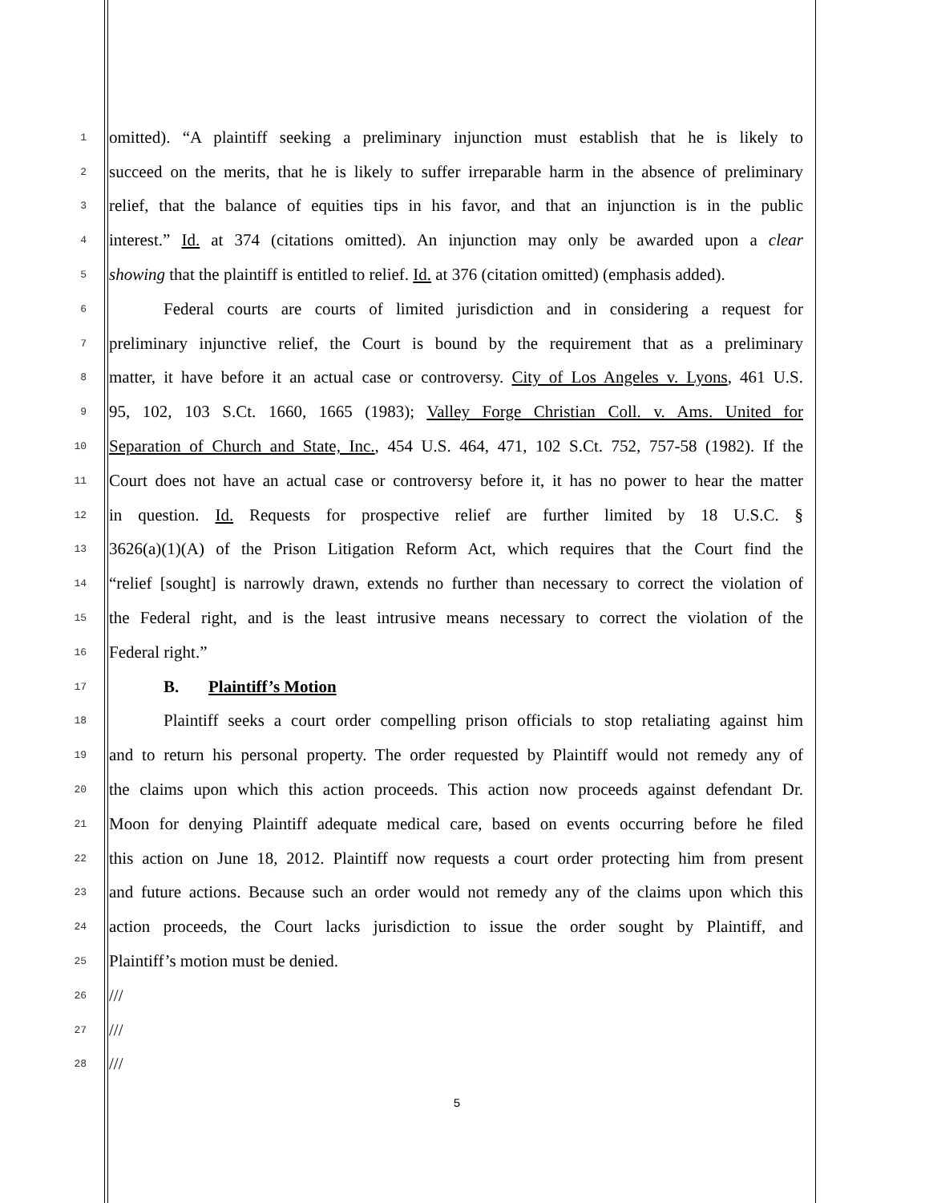1
omitted). “A plaintiff seeking a preliminary injunction must establish that he is likely to
2
succeed on the merits, that he is likely to suffer irreparable harm in the absence of preliminary
3
relief, that the balance of equities tips in his favor, and that an injunction is in the public
4
interest.” Id. at 374 (citations omitted). An injunction may only be awarded upon a clear
5
showing that the plaintiff is entitled to relief. Id. at 376 (citation omitted) (emphasis added).
6
Federal courts are courts of limited jurisdiction and in considering a request for
7
preliminary injunctive relief, the Court is bound by the requirement that as a preliminary
8
matter, it have before it an actual case or controversy. City of Los Angeles v. Lyons, 461 U.S.
9
95, 102, 103 S.Ct. 1660, 1665 (1983); Valley Forge Christian Coll. v. Ams. United for
10
Separation of Church and State, Inc., 454 U.S. 464, 471, 102 S.Ct. 752, 757-58 (1982). If the
11
Court does not have an actual case or controversy before it, it has no power to hear the matter
12
in question. Id. Requests for prospective relief are further limited by 18 U.S.C. §
13
3626(a)(1)(A) of the Prison Litigation Reform Act, which requires that the Court find the
14
“relief [sought] is narrowly drawn, extends no further than necessary to correct the violation of
15
the Federal right, and is the least intrusive means necessary to correct the violation of the
16
Federal right.”
17
B. Plaintiff’s Motion
18
Plaintiff seeks a court order compelling prison officials to stop retaliating against him
19
and to return his personal property. The order requested by Plaintiff would not remedy any of
20
the claims upon which this action proceeds. This action now proceeds against defendant Dr.
21
Moon for denying Plaintiff adequate medical care, based on events occurring before he filed
22
this action on June 18, 2012. Plaintiff now requests a court order protecting him from present
23
and future actions. Because such an order would not remedy any of the claims upon which this
24
action proceeds, the Court lacks jurisdiction to issue the order sought by Plaintiff, and
25
Plaintiff’s motion must be denied.
26
///
27
///
28
///
5